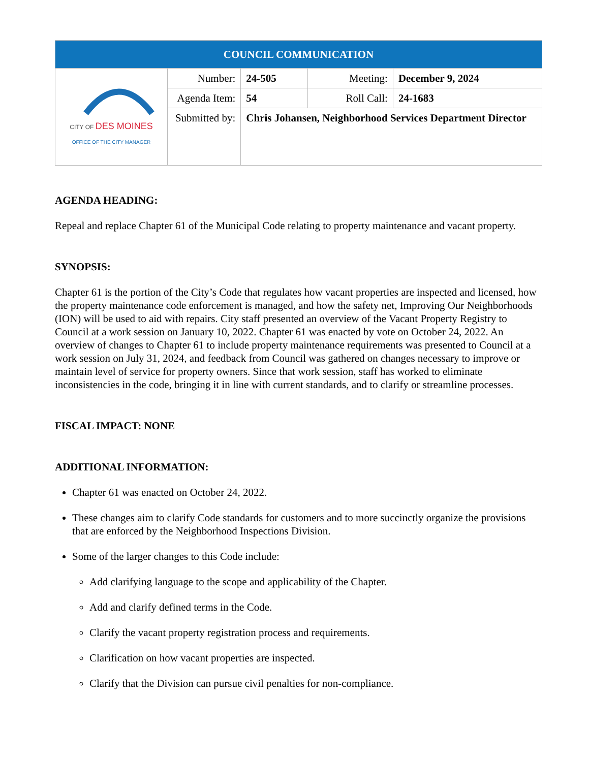| COUNCIL COMMUNICATION | | | | |
| CITY OF DES MOINES OFFICE OF THE CITY MANAGER | Number: | 24-505 | Meeting: | December 9, 2024 |
| | Agenda Item: | 54 | Roll Call: | 24-1683 |
| | Submitted by: | Chris Johansen, Neighborhood Services Department Director | | |
AGENDA HEADING:
Repeal and replace Chapter 61 of the Municipal Code relating to property maintenance and vacant property.
SYNOPSIS:
Chapter 61 is the portion of the City’s Code that regulates how vacant properties are inspected and licensed, how the property maintenance code enforcement is managed, and how the safety net, Improving Our Neighborhoods (ION) will be used to aid with repairs. City staff presented an overview of the Vacant Property Registry to Council at a work session on January 10, 2022. Chapter 61 was enacted by vote on October 24, 2022. An overview of changes to Chapter 61 to include property maintenance requirements was presented to Council at a work session on July 31, 2024, and feedback from Council was gathered on changes necessary to improve or maintain level of service for property owners. Since that work session, staff has worked to eliminate inconsistencies in the code, bringing it in line with current standards, and to clarify or streamline processes.
FISCAL IMPACT: NONE
ADDITIONAL INFORMATION:
Chapter 61 was enacted on October 24, 2022.
These changes aim to clarify Code standards for customers and to more succinctly organize the provisions that are enforced by the Neighborhood Inspections Division.
Some of the larger changes to this Code include:
Add clarifying language to the scope and applicability of the Chapter.
Add and clarify defined terms in the Code.
Clarify the vacant property registration process and requirements.
Clarification on how vacant properties are inspected.
Clarify that the Division can pursue civil penalties for non-compliance.